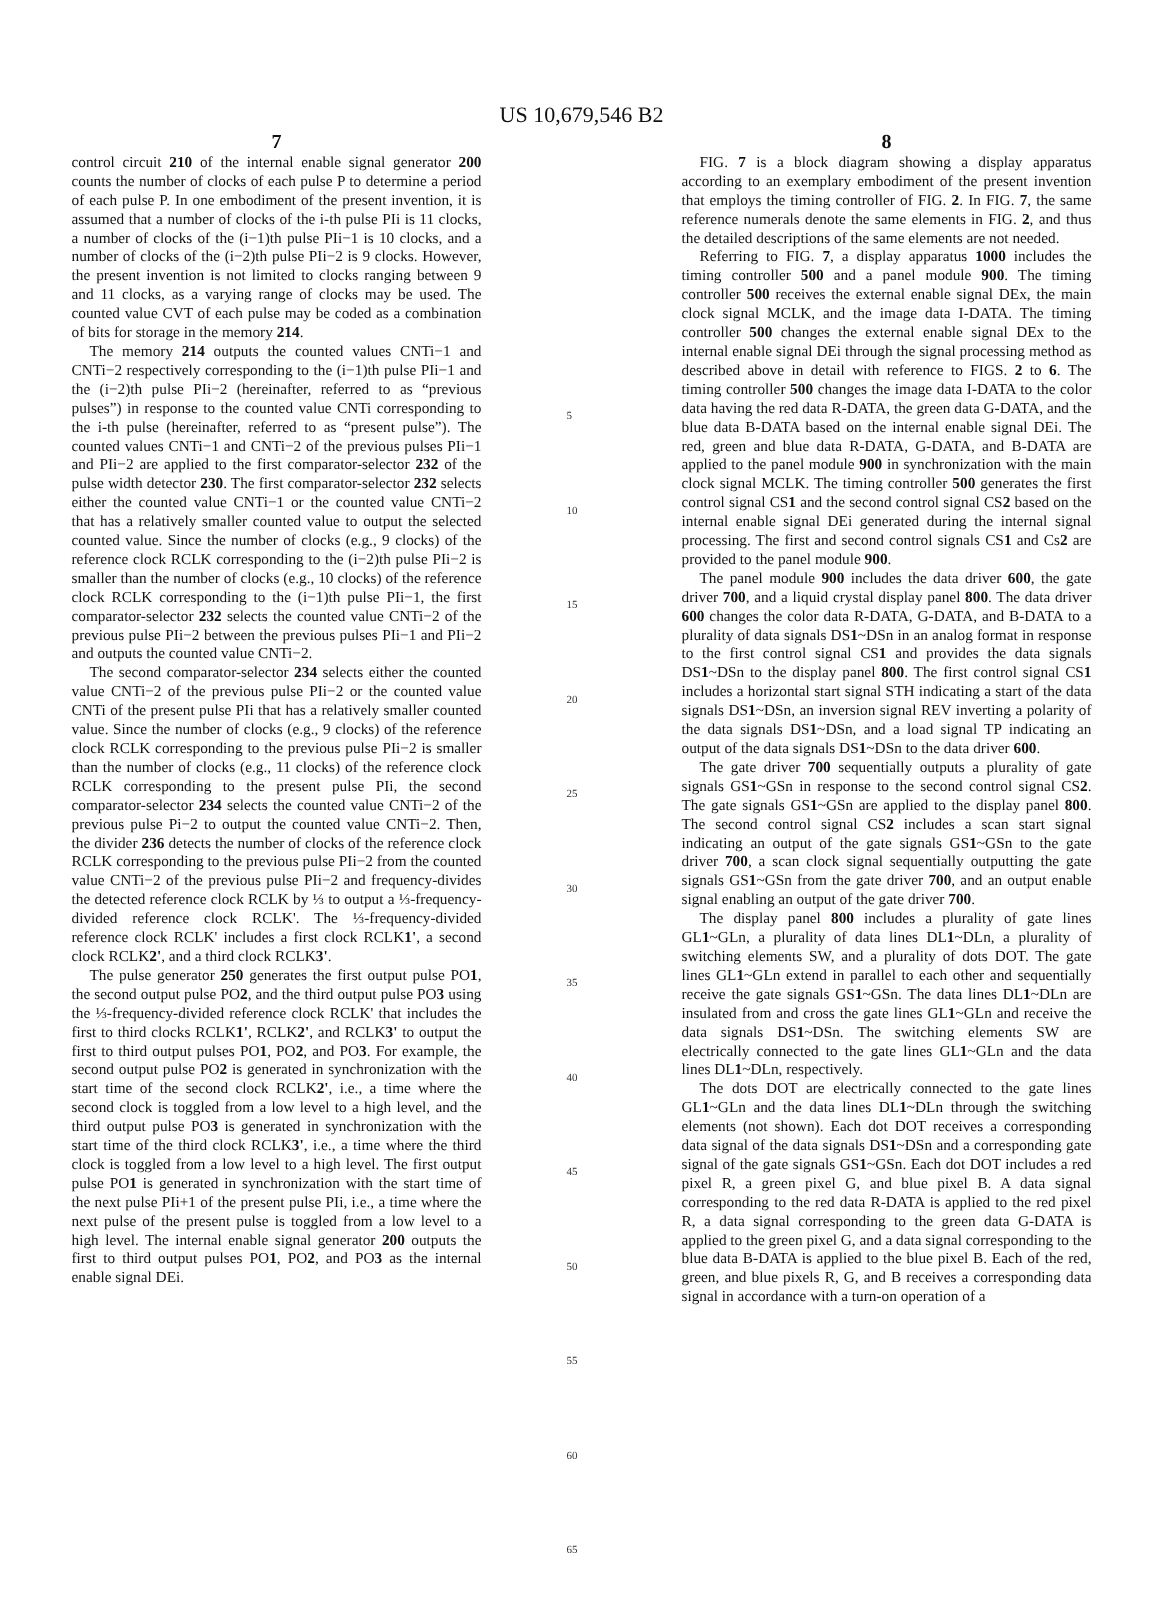US 10,679,546 B2
7
control circuit 210 of the internal enable signal generator 200 counts the number of clocks of each pulse P to determine a period of each pulse P. In one embodiment of the present invention, it is assumed that a number of clocks of the i-th pulse PIi is 11 clocks, a number of clocks of the (i−1)th pulse PIi−1 is 10 clocks, and a number of clocks of the (i−2)th pulse PIi−2 is 9 clocks. However, the present invention is not limited to clocks ranging between 9 and 11 clocks, as a varying range of clocks may be used. The counted value CVT of each pulse may be coded as a combination of bits for storage in the memory 214.
The memory 214 outputs the counted values CNTi−1 and CNTi−2 respectively corresponding to the (i−1)th pulse PIi−1 and the (i−2)th pulse PIi−2 (hereinafter, referred to as “previous pulses”) in response to the counted value CNTi corresponding to the i-th pulse (hereinafter, referred to as “present pulse”). The counted values CNTi−1 and CNTi−2 of the previous pulses PIi−1 and PIi−2 are applied to the first comparator-selector 232 of the pulse width detector 230. The first comparator-selector 232 selects either the counted value CNTi−1 or the counted value CNTi−2 that has a relatively smaller counted value to output the selected counted value. Since the number of clocks (e.g., 9 clocks) of the reference clock RCLK corresponding to the (i−2)th pulse PIi−2 is smaller than the number of clocks (e.g., 10 clocks) of the reference clock RCLK corresponding to the (i−1)th pulse PIi−1, the first comparator-selector 232 selects the counted value CNTi−2 of the previous pulse PIi−2 between the previous pulses PIi−1 and PIi−2 and outputs the counted value CNTi−2.
The second comparator-selector 234 selects either the counted value CNTi−2 of the previous pulse PIi−2 or the counted value CNTi of the present pulse PIi that has a relatively smaller counted value. Since the number of clocks (e.g., 9 clocks) of the reference clock RCLK corresponding to the previous pulse PIi−2 is smaller than the number of clocks (e.g., 11 clocks) of the reference clock RCLK corresponding to the present pulse PIi, the second comparator-selector 234 selects the counted value CNTi−2 of the previous pulse Pi−2 to output the counted value CNTi−2. Then, the divider 236 detects the number of clocks of the reference clock RCLK corresponding to the previous pulse PIi−2 from the counted value CNTi−2 of the previous pulse PIi−2 and frequency-divides the detected reference clock RCLK by ⅓ to output a ⅓-frequency-divided reference clock RCLK'. The ⅓-frequency-divided reference clock RCLK' includes a first clock RCLK1', a second clock RCLK2', and a third clock RCLK3'.
The pulse generator 250 generates the first output pulse PO1, the second output pulse PO2, and the third output pulse PO3 using the ⅓-frequency-divided reference clock RCLK' that includes the first to third clocks RCLK1', RCLK2', and RCLK3' to output the first to third output pulses PO1, PO2, and PO3. For example, the second output pulse PO2 is generated in synchronization with the start time of the second clock RCLK2', i.e., a time where the second clock is toggled from a low level to a high level, and the third output pulse PO3 is generated in synchronization with the start time of the third clock RCLK3', i.e., a time where the third clock is toggled from a low level to a high level. The first output pulse PO1 is generated in synchronization with the start time of the next pulse PIi+1 of the present pulse PIi, i.e., a time where the next pulse of the present pulse is toggled from a low level to a high level. The internal enable signal generator 200 outputs the first to third output pulses PO1, PO2, and PO3 as the internal enable signal DEi.
5
10
15
20
25
30
35
40
45
50
55
60
65
8
FIG. 7 is a block diagram showing a display apparatus according to an exemplary embodiment of the present invention that employs the timing controller of FIG. 2. In FIG. 7, the same reference numerals denote the same elements in FIG. 2, and thus the detailed descriptions of the same elements are not needed.
Referring to FIG. 7, a display apparatus 1000 includes the timing controller 500 and a panel module 900. The timing controller 500 receives the external enable signal DEx, the main clock signal MCLK, and the image data I-DATA. The timing controller 500 changes the external enable signal DEx to the internal enable signal DEi through the signal processing method as described above in detail with reference to FIGS. 2 to 6. The timing controller 500 changes the image data I-DATA to the color data having the red data R-DATA, the green data G-DATA, and the blue data B-DATA based on the internal enable signal DEi. The red, green and blue data R-DATA, G-DATA, and B-DATA are applied to the panel module 900 in synchronization with the main clock signal MCLK. The timing controller 500 generates the first control signal CS1 and the second control signal CS2 based on the internal enable signal DEi generated during the internal signal processing. The first and second control signals CS1 and Cs2 are provided to the panel module 900.
The panel module 900 includes the data driver 600, the gate driver 700, and a liquid crystal display panel 800. The data driver 600 changes the color data R-DATA, G-DATA, and B-DATA to a plurality of data signals DS1~DSn in an analog format in response to the first control signal CS1 and provides the data signals DS1~DSn to the display panel 800. The first control signal CS1 includes a horizontal start signal STH indicating a start of the data signals DS1~DSn, an inversion signal REV inverting a polarity of the data signals DS1~DSn, and a load signal TP indicating an output of the data signals DS1~DSn to the data driver 600.
The gate driver 700 sequentially outputs a plurality of gate signals GS1~GSn in response to the second control signal CS2. The gate signals GS1~GSn are applied to the display panel 800. The second control signal CS2 includes a scan start signal indicating an output of the gate signals GS1~GSn to the gate driver 700, a scan clock signal sequentially outputting the gate signals GS1~GSn from the gate driver 700, and an output enable signal enabling an output of the gate driver 700.
The display panel 800 includes a plurality of gate lines GL1~GLn, a plurality of data lines DL1~DLn, a plurality of switching elements SW, and a plurality of dots DOT. The gate lines GL1~GLn extend in parallel to each other and sequentially receive the gate signals GS1~GSn. The data lines DL1~DLn are insulated from and cross the gate lines GL1~GLn and receive the data signals DS1~DSn. The switching elements SW are electrically connected to the gate lines GL1~GLn and the data lines DL1~DLn, respectively.
The dots DOT are electrically connected to the gate lines GL1~GLn and the data lines DL1~DLn through the switching elements (not shown). Each dot DOT receives a corresponding data signal of the data signals DS1~DSn and a corresponding gate signal of the gate signals GS1~GSn. Each dot DOT includes a red pixel R, a green pixel G, and blue pixel B. A data signal corresponding to the red data R-DATA is applied to the red pixel R, a data signal corresponding to the green data G-DATA is applied to the green pixel G, and a data signal corresponding to the blue data B-DATA is applied to the blue pixel B. Each of the red, green, and blue pixels R, G, and B receives a corresponding data signal in accordance with a turn-on operation of a